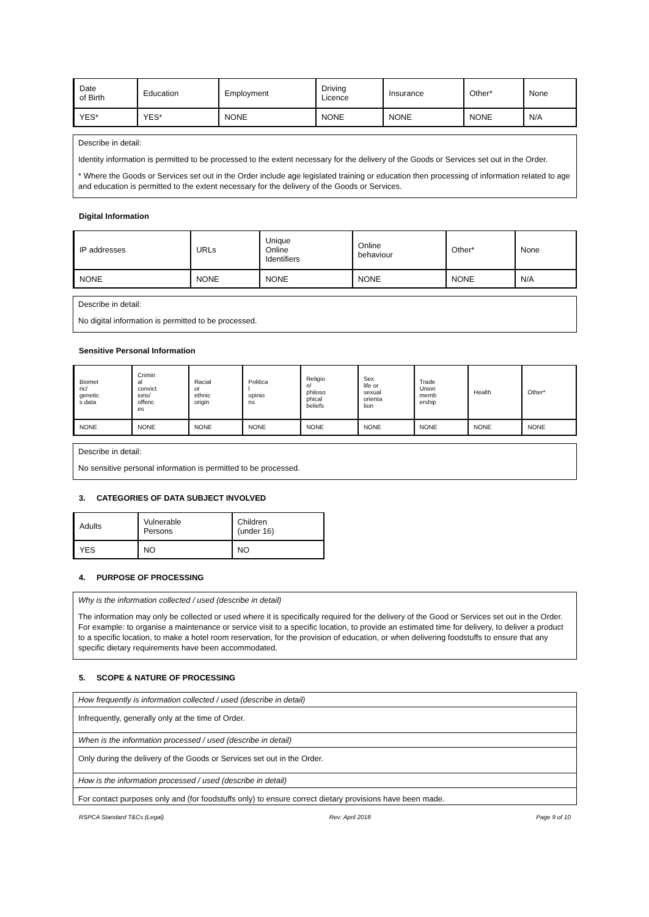| Date of Birth | Education | Employment | Driving Licence | Insurance | Other* | None |
| YES* | YES* | NONE | NONE | NONE | NONE | N/A |
Describe in detail:
Identity information is permitted to be processed to the extent necessary for the delivery of the Goods or Services set out in the Order.
* Where the Goods or Services set out in the Order include age legislated training or education then processing of information related to age and education is permitted to the extent necessary for the delivery of the Goods or Services.
Digital Information
| IP addresses | URLs | Unique Online Identifiers | Online behaviour | Other* | None |
| NONE | NONE | NONE | NONE | NONE | N/A |
Describe in detail:
No digital information is permitted to be processed.
Sensitive Personal Information
| Biomet ric/ genetic s data | Crimin al convict ions/ offenc es | Racial or ethnic origin | Politica l opinio ns | Religio n/ philoso phical beliefs | Sex life or sexual orienta tion | Trade Union memb ership | Health | Other* |
| NONE | NONE | NONE | NONE | NONE | NONE | NONE | NONE | NONE |
Describe in detail:
No sensitive personal information is permitted to be processed.
3. CATEGORIES OF DATA SUBJECT INVOLVED
| Adults | Vulnerable Persons | Children (under 16) |
| YES | NO | NO |
4. PURPOSE OF PROCESSING
Why is the information collected / used (describe in detail)
The information may only be collected or used where it is specifically required for the delivery of the Good or Services set out in the Order. For example: to organise a maintenance or service visit to a specific location, to provide an estimated time for delivery, to deliver a product to a specific location, to make a hotel room reservation, for the provision of education, or when delivering foodstuffs to ensure that any specific dietary requirements have been accommodated.
5. SCOPE & NATURE OF PROCESSING
How frequently is information collected / used (describe in detail)
Infrequently, generally only at the time of Order.
When is the information processed / used (describe in detail)
Only during the delivery of the Goods or Services set out in the Order.
How is the information processed / used (describe in detail)
For contact purposes only and (for foodstuffs only) to ensure correct dietary provisions have been made.
RSPCA Standard T&Cs (Legal) Rev: April 2018 Page 9 of 10